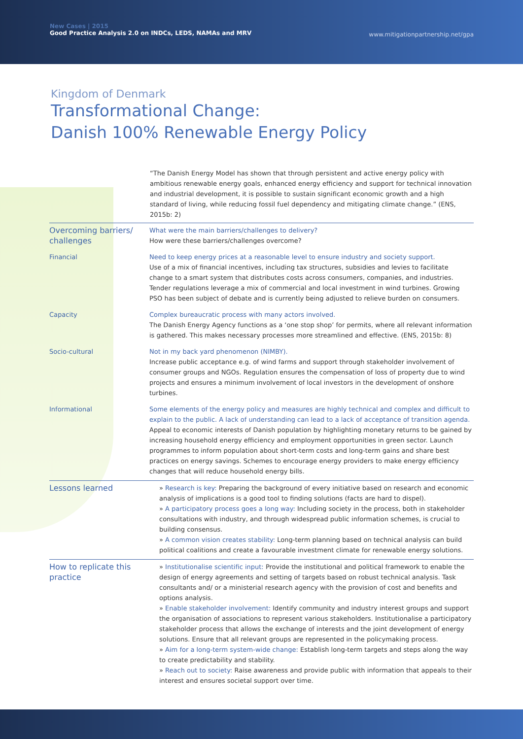New Cases | 2015
Good Practice Analysis 2.0 on INDCs, LEDS, NAMAs and MRV
www.mitigationpartnership.net/gpa
Kingdom of Denmark
Transformational Change:
Danish 100% Renewable Energy Policy
“The Danish Energy Model has shown that through persistent and active energy policy with ambitious renewable energy goals, enhanced energy efficiency and support for technical innovation and industrial development, it is possible to sustain significant economic growth and a high standard of living, while reducing fossil fuel dependency and mitigating climate change.” (ENS, 2015b: 2)
| Overcoming barriers/ challenges | What were the main barriers/challenges to delivery? How were these barriers/challenges overcome? |
| Financial | Need to keep energy prices at a reasonable level to ensure industry and society support. Use of a mix of financial incentives, including tax structures, subsidies and levies to facilitate change to a smart system that distributes costs across consumers, companies, and industries. Tender regulations leverage a mix of commercial and local investment in wind turbines. Growing PSO has been subject of debate and is currently being adjusted to relieve burden on consumers. |
| Capacity | Complex bureaucratic process with many actors involved. The Danish Energy Agency functions as a ‘one stop shop’ for permits, where all relevant information is gathered. This makes necessary processes more streamlined and effective. (ENS, 2015b: 8) |
| Socio-cultural | Not in my back yard phenomenon (NIMBY). Increase public acceptance e.g. of wind farms and support through stakeholder involvement of consumer groups and NGOs. Regulation ensures the compensation of loss of property due to wind projects and ensures a minimum involvement of local investors in the development of onshore turbines. |
| Informational | Some elements of the energy policy and measures are highly technical and complex and difficult to explain to the public. A lack of understanding can lead to a lack of acceptance of transition agenda. Appeal to economic interests of Danish population by highlighting monetary returns to be gained by increasing household energy efficiency and employment opportunities in green sector. Launch programmes to inform population about short-term costs and long-term gains and share best practices on energy savings. Schemes to encourage energy providers to make energy efficiency changes that will reduce household energy bills. |
| Lessons learned | » Research is key: Preparing the background of every initiative based on research and economic analysis of implications is a good tool to finding solutions (facts are hard to dispel). » A participatory process goes a long way: Including society in the process, both in stakeholder consultations with industry, and through widespread public information schemes, is crucial to building consensus. » A common vision creates stability: Long-term planning based on technical analysis can build political coalitions and create a favourable investment climate for renewable energy solutions. |
| How to replicate this practice | » Institutionalise scientific input: Provide the institutional and political framework to enable the design of energy agreements and setting of targets based on robust technical analysis. Task consultants and/ or a ministerial research agency with the provision of cost and benefits and options analysis. » Enable stakeholder involvement: Identify community and industry interest groups and support the organisation of associations to represent various stakeholders. Institutionalise a participatory stakeholder process that allows the exchange of interests and the joint development of energy solutions. Ensure that all relevant groups are represented in the policymaking process. » Aim for a long-term system-wide change: Establish long-term targets and steps along the way to create predictability and stability. » Reach out to society: Raise awareness and provide public with information that appeals to their interest and ensures societal support over time. |